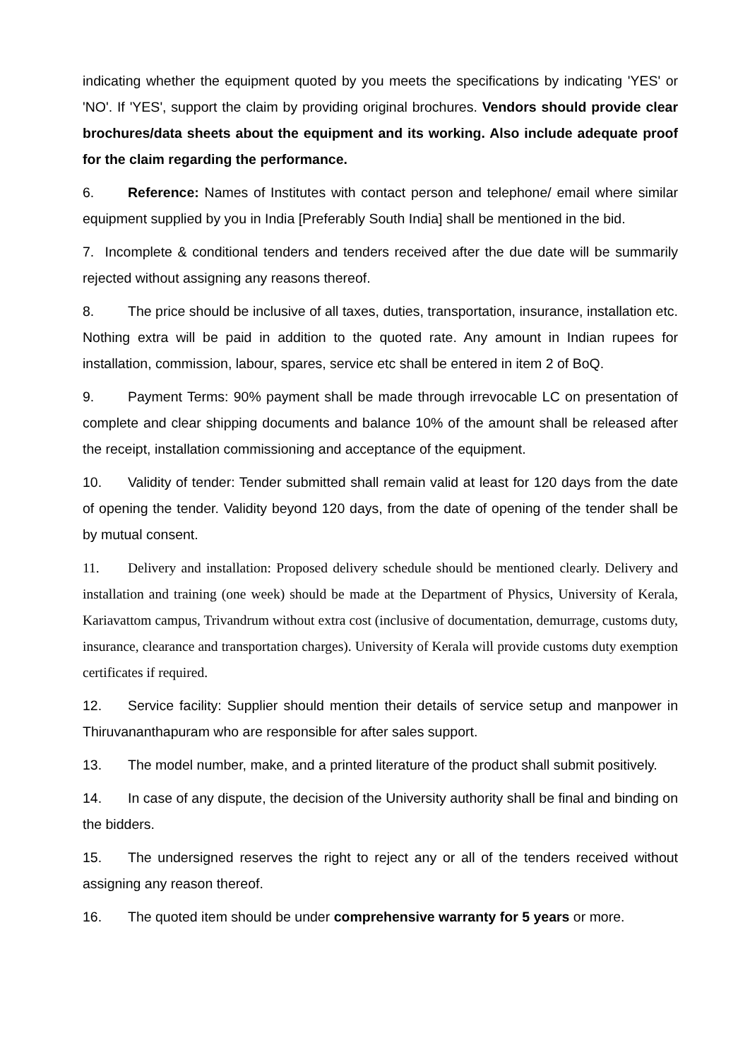indicating whether the equipment quoted by you meets the specifications by indicating 'YES' or 'NO'. If 'YES', support the claim by providing original brochures. Vendors should provide clear brochures/data sheets about the equipment and its working. Also include adequate proof for the claim regarding the performance.
6. Reference: Names of Institutes with contact person and telephone/ email where similar equipment supplied by you in India [Preferably South India] shall be mentioned in the bid.
7. Incomplete & conditional tenders and tenders received after the due date will be summarily rejected without assigning any reasons thereof.
8. The price should be inclusive of all taxes, duties, transportation, insurance, installation etc. Nothing extra will be paid in addition to the quoted rate. Any amount in Indian rupees for installation, commission, labour, spares, service etc shall be entered in item 2 of BoQ.
9. Payment Terms: 90% payment shall be made through irrevocable LC on presentation of complete and clear shipping documents and balance 10% of the amount shall be released after the receipt, installation commissioning and acceptance of the equipment.
10. Validity of tender: Tender submitted shall remain valid at least for 120 days from the date of opening the tender. Validity beyond 120 days, from the date of opening of the tender shall be by mutual consent.
11. Delivery and installation: Proposed delivery schedule should be mentioned clearly. Delivery and installation and training (one week) should be made at the Department of Physics, University of Kerala, Kariavattom campus, Trivandrum without extra cost (inclusive of documentation, demurrage, customs duty, insurance, clearance and transportation charges). University of Kerala will provide customs duty exemption certificates if required.
12. Service facility: Supplier should mention their details of service setup and manpower in Thiruvananthapuram who are responsible for after sales support.
13. The model number, make, and a printed literature of the product shall submit positively.
14. In case of any dispute, the decision of the University authority shall be final and binding on the bidders.
15. The undersigned reserves the right to reject any or all of the tenders received without assigning any reason thereof.
16. The quoted item should be under comprehensive warranty for 5 years or more.